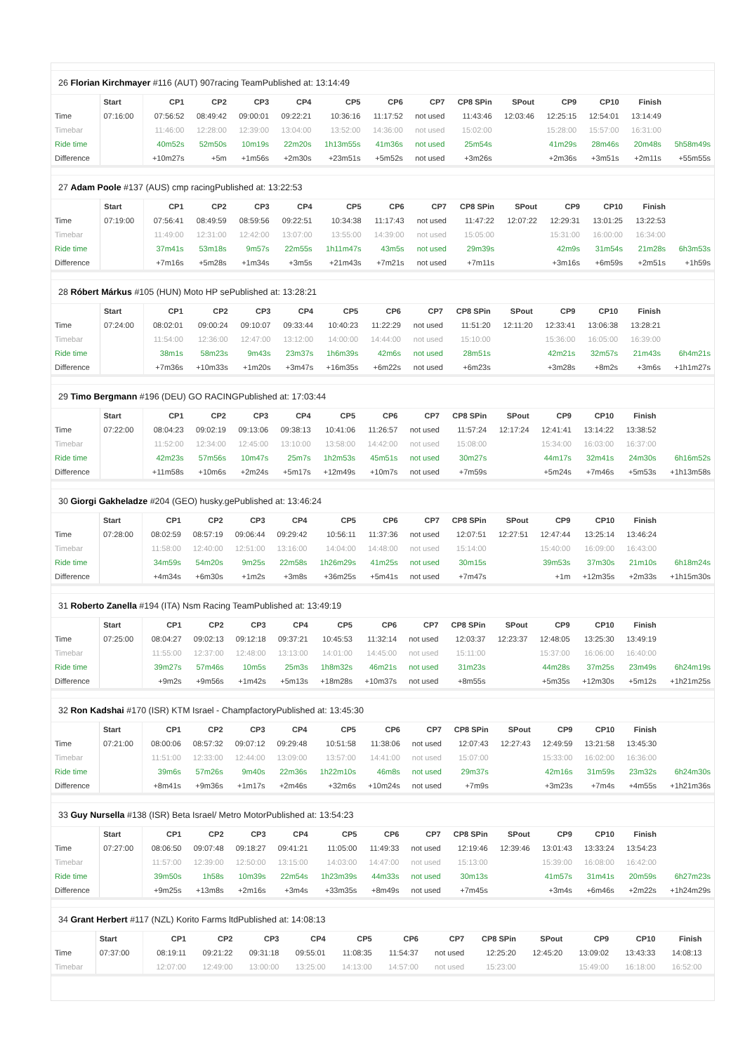26 Florian Kirchmayer #116 (AUT) 907racing TeamPublished at: 13:14:49
| | Start | CP1 | CP2 | CP3 | CP4 | CP5 | CP6 | CP7 | CP8 SPin | SPout | CP9 | CP10 | Finish | |
| --- | --- | --- | --- | --- | --- | --- | --- | --- | --- | --- | --- | --- | --- | --- |
| Time | 07:16:00 | 07:56:52 | 08:49:42 | 09:00:01 | 09:22:21 | 10:36:16 | 11:17:52 | not used | 11:43:46 | 12:03:46 | 12:25:15 | 12:54:01 | 13:14:49 | |
| Timebar | | 11:46:00 | 12:28:00 | 12:39:00 | 13:04:00 | 13:52:00 | 14:36:00 | not used | 15:02:00 | | 15:28:00 | 15:57:00 | 16:31:00 | |
| Ride time | | 40m52s | 52m50s | 10m19s | 22m20s | 1h13m55s | 41m36s | not used | 25m54s | | 41m29s | 28m46s | 20m48s | 5h58m49s |
| Difference | | +10m27s | +5m | +1m56s | +2m30s | +23m51s | +5m52s | not used | +3m26s | | +2m36s | +3m51s | +2m11s | +55m55s |
27 Adam Poole #137 (AUS) cmp racingPublished at: 13:22:53
| | Start | CP1 | CP2 | CP3 | CP4 | CP5 | CP6 | CP7 | CP8 SPin | SPout | CP9 | CP10 | Finish | |
| --- | --- | --- | --- | --- | --- | --- | --- | --- | --- | --- | --- | --- | --- | --- |
| Time | 07:19:00 | 07:56:41 | 08:49:59 | 08:59:56 | 09:22:51 | 10:34:38 | 11:17:43 | not used | 11:47:22 | 12:07:22 | 12:29:31 | 13:01:25 | 13:22:53 | |
| Timebar | | 11:49:00 | 12:31:00 | 12:42:00 | 13:07:00 | 13:55:00 | 14:39:00 | not used | 15:05:00 | | 15:31:00 | 16:00:00 | 16:34:00 | |
| Ride time | | 37m41s | 53m18s | 9m57s | 22m55s | 1h11m47s | 43m5s | not used | 29m39s | | 42m9s | 31m54s | 21m28s | 6h3m53s |
| Difference | | +7m16s | +5m28s | +1m34s | +3m5s | +21m43s | +7m21s | not used | +7m11s | | +3m16s | +6m59s | +2m51s | +1h59s |
28 Róbert Márkus #105 (HUN) Moto HP sePublished at: 13:28:21
| | Start | CP1 | CP2 | CP3 | CP4 | CP5 | CP6 | CP7 | CP8 SPin | SPout | CP9 | CP10 | Finish | |
| --- | --- | --- | --- | --- | --- | --- | --- | --- | --- | --- | --- | --- | --- | --- |
| Time | 07:24:00 | 08:02:01 | 09:00:24 | 09:10:07 | 09:33:44 | 10:40:23 | 11:22:29 | not used | 11:51:20 | 12:11:20 | 12:33:41 | 13:06:38 | 13:28:21 | |
| Timebar | | 11:54:00 | 12:36:00 | 12:47:00 | 13:12:00 | 14:00:00 | 14:44:00 | not used | 15:10:00 | | 15:36:00 | 16:05:00 | 16:39:00 | |
| Ride time | | 38m1s | 58m23s | 9m43s | 23m37s | 1h6m39s | 42m6s | not used | 28m51s | | 42m21s | 32m57s | 21m43s | 6h4m21s |
| Difference | | +7m36s | +10m33s | +1m20s | +3m47s | +16m35s | +6m22s | not used | +6m23s | | +3m28s | +8m2s | +3m6s | +1h1m27s |
29 Timo Bergmann #196 (DEU) GO RACINGPublished at: 17:03:44
| | Start | CP1 | CP2 | CP3 | CP4 | CP5 | CP6 | CP7 | CP8 SPin | SPout | CP9 | CP10 | Finish | |
| --- | --- | --- | --- | --- | --- | --- | --- | --- | --- | --- | --- | --- | --- | --- |
| Time | 07:22:00 | 08:04:23 | 09:02:19 | 09:13:06 | 09:38:13 | 10:41:06 | 11:26:57 | not used | 11:57:24 | 12:17:24 | 12:41:41 | 13:14:22 | 13:38:52 | |
| Timebar | | 11:52:00 | 12:34:00 | 12:45:00 | 13:10:00 | 13:58:00 | 14:42:00 | not used | 15:08:00 | | 15:34:00 | 16:03:00 | 16:37:00 | |
| Ride time | | 42m23s | 57m56s | 10m47s | 25m7s | 1h2m53s | 45m51s | not used | 30m27s | | 44m17s | 32m41s | 24m30s | 6h16m52s |
| Difference | | +11m58s | +10m6s | +2m24s | +5m17s | +12m49s | +10m7s | not used | +7m59s | | +5m24s | +7m46s | +5m53s | +1h13m58s |
30 Giorgi Gakheladze #204 (GEO) husky.gePublished at: 13:46:24
| | Start | CP1 | CP2 | CP3 | CP4 | CP5 | CP6 | CP7 | CP8 SPin | SPout | CP9 | CP10 | Finish | |
| --- | --- | --- | --- | --- | --- | --- | --- | --- | --- | --- | --- | --- | --- | --- |
| Time | 07:28:00 | 08:02:59 | 08:57:19 | 09:06:44 | 09:29:42 | 10:56:11 | 11:37:36 | not used | 12:07:51 | 12:27:51 | 12:47:44 | 13:25:14 | 13:46:24 | |
| Timebar | | 11:58:00 | 12:40:00 | 12:51:00 | 13:16:00 | 14:04:00 | 14:48:00 | not used | 15:14:00 | | 15:40:00 | 16:09:00 | 16:43:00 | |
| Ride time | | 34m59s | 54m20s | 9m25s | 22m58s | 1h26m29s | 41m25s | not used | 30m15s | | 39m53s | 37m30s | 21m10s | 6h18m24s |
| Difference | | +4m34s | +6m30s | +1m2s | +3m8s | +36m25s | +5m41s | not used | +7m47s | | +1m | +12m35s | +2m33s | +1h15m30s |
31 Roberto Zanella #194 (ITA) Nsm Racing TeamPublished at: 13:49:19
| | Start | CP1 | CP2 | CP3 | CP4 | CP5 | CP6 | CP7 | CP8 SPin | SPout | CP9 | CP10 | Finish | |
| --- | --- | --- | --- | --- | --- | --- | --- | --- | --- | --- | --- | --- | --- | --- |
| Time | 07:25:00 | 08:04:27 | 09:02:13 | 09:12:18 | 09:37:21 | 10:45:53 | 11:32:14 | not used | 12:03:37 | 12:23:37 | 12:48:05 | 13:25:30 | 13:49:19 | |
| Timebar | | 11:55:00 | 12:37:00 | 12:48:00 | 13:13:00 | 14:01:00 | 14:45:00 | not used | 15:11:00 | | 15:37:00 | 16:06:00 | 16:40:00 | |
| Ride time | | 39m27s | 57m46s | 10m5s | 25m3s | 1h8m32s | 46m21s | not used | 31m23s | | 44m28s | 37m25s | 23m49s | 6h24m19s |
| Difference | | +9m2s | +9m56s | +1m42s | +5m13s | +18m28s | +10m37s | not used | +8m55s | | +5m35s | +12m30s | +5m12s | +1h21m25s |
32 Ron Kadshai #170 (ISR) KTM Israel - ChampfactoryPublished at: 13:45:30
| | Start | CP1 | CP2 | CP3 | CP4 | CP5 | CP6 | CP7 | CP8 SPin | SPout | CP9 | CP10 | Finish | |
| --- | --- | --- | --- | --- | --- | --- | --- | --- | --- | --- | --- | --- | --- | --- |
| Time | 07:21:00 | 08:00:06 | 08:57:32 | 09:07:12 | 09:29:48 | 10:51:58 | 11:38:06 | not used | 12:07:43 | 12:27:43 | 12:49:59 | 13:21:58 | 13:45:30 | |
| Timebar | | 11:51:00 | 12:33:00 | 12:44:00 | 13:09:00 | 13:57:00 | 14:41:00 | not used | 15:07:00 | | 15:33:00 | 16:02:00 | 16:36:00 | |
| Ride time | | 39m6s | 57m26s | 9m40s | 22m36s | 1h22m10s | 46m8s | not used | 29m37s | | 42m16s | 31m59s | 23m32s | 6h24m30s |
| Difference | | +8m41s | +9m36s | +1m17s | +2m46s | +32m6s | +10m24s | not used | +7m9s | | +3m23s | +7m4s | +4m55s | +1h21m36s |
33 Guy Nursella #138 (ISR) Beta Israel/ Metro MotorPublished at: 13:54:23
| | Start | CP1 | CP2 | CP3 | CP4 | CP5 | CP6 | CP7 | CP8 SPin | SPout | CP9 | CP10 | Finish | |
| --- | --- | --- | --- | --- | --- | --- | --- | --- | --- | --- | --- | --- | --- | --- |
| Time | 07:27:00 | 08:06:50 | 09:07:48 | 09:18:27 | 09:41:21 | 11:05:00 | 11:49:33 | not used | 12:19:46 | 12:39:46 | 13:01:43 | 13:33:24 | 13:54:23 | |
| Timebar | | 11:57:00 | 12:39:00 | 12:50:00 | 13:15:00 | 14:03:00 | 14:47:00 | not used | 15:13:00 | | 15:39:00 | 16:08:00 | 16:42:00 | |
| Ride time | | 39m50s | 1h58s | 10m39s | 22m54s | 1h23m39s | 44m33s | not used | 30m13s | | 41m57s | 31m41s | 20m59s | 6h27m23s |
| Difference | | +9m25s | +13m8s | +2m16s | +3m4s | +33m35s | +8m49s | not used | +7m45s | | +3m4s | +6m46s | +2m22s | +1h24m29s |
34 Grant Herbert #117 (NZL) Korito Farms ltdPublished at: 14:08:13
| | Start | CP1 | CP2 | CP3 | CP4 | CP5 | CP6 | CP7 | CP8 SPin | SPout | CP9 | CP10 | Finish | |
| --- | --- | --- | --- | --- | --- | --- | --- | --- | --- | --- | --- | --- | --- | --- |
| Time | 07:37:00 | 08:19:11 | 09:21:22 | 09:31:18 | 09:55:01 | 11:08:35 | 11:54:37 | not used | 12:25:20 | 12:45:20 | 13:09:02 | 13:43:33 | 14:08:13 | |
| Timebar | | 12:07:00 | 12:49:00 | 13:00:00 | 13:25:00 | 14:13:00 | 14:57:00 | not used | 15:23:00 | | 15:49:00 | 16:18:00 | 16:52:00 | |